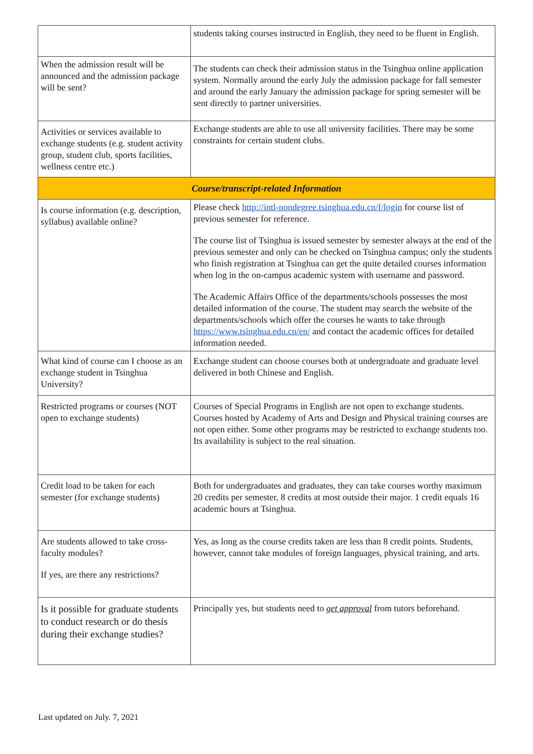| | students taking courses instructed in English, they need to be fluent in English. |
| When the admission result will be announced and the admission package will be sent? | The students can check their admission status in the Tsinghua online application system. Normally around the early July the admission package for fall semester and around the early January the admission package for spring semester will be sent directly to partner universities. |
| Activities or services available to exchange students (e.g. student activity group, student club, sports facilities, wellness centre etc.) | Exchange students are able to use all university facilities. There may be some constraints for certain student clubs. |
| Course/transcript-related Information | |
| Is course information (e.g. description, syllabus) available online? | Please check http://intl-nondegree.tsinghua.edu.cn/f/login for course list of previous semester for reference. The course list of Tsinghua is issued semester by semester always at the end of the previous semester and only can be checked on Tsinghua campus; only the students who finish registration at Tsinghua can get the quite detailed courses information when log in the on-campus academic system with username and password. The Academic Affairs Office of the departments/schools possesses the most detailed information of the course. The student may search the website of the departments/schools which offer the courses he wants to take through https://www.tsinghua.edu.cn/en/ and contact the academic offices for detailed information needed. |
| What kind of course can I choose as an exchange student in Tsinghua University? | Exchange student can choose courses both at undergraduate and graduate level delivered in both Chinese and English. |
| Restricted programs or courses (NOT open to exchange students) | Courses of Special Programs in English are not open to exchange students. Courses hosted by Academy of Arts and Design and Physical training courses are not open either. Some other programs may be restricted to exchange students too. Its availability is subject to the real situation. |
| Credit load to be taken for each semester (for exchange students) | Both for undergraduates and graduates, they can take courses worthy maximum 20 credits per semester, 8 credits at most outside their major. 1 credit equals 16 academic hours at Tsinghua. |
| Are students allowed to take cross-faculty modules? If yes, are there any restrictions? | Yes, as long as the course credits taken are less than 8 credit points. Students, however, cannot take modules of foreign languages, physical training, and arts. |
| Is it possible for graduate students to conduct research or do thesis during their exchange studies? | Principally yes, but students need to get approval from tutors beforehand. |
Last updated on July. 7, 2021